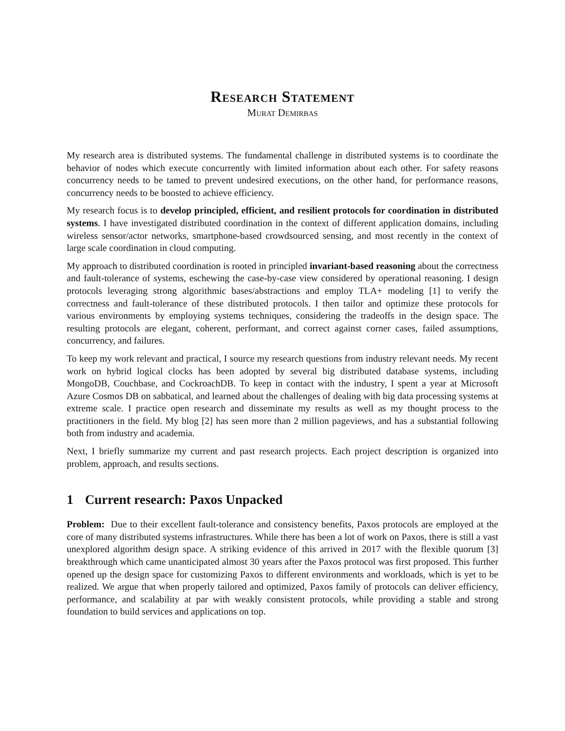Research Statement
Murat Demirbas
My research area is distributed systems. The fundamental challenge in distributed systems is to coordinate the behavior of nodes which execute concurrently with limited information about each other. For safety reasons concurrency needs to be tamed to prevent undesired executions, on the other hand, for performance reasons, concurrency needs to be boosted to achieve efficiency.
My research focus is to develop principled, efficient, and resilient protocols for coordination in distributed systems. I have investigated distributed coordination in the context of different application domains, including wireless sensor/actor networks, smartphone-based crowdsourced sensing, and most recently in the context of large scale coordination in cloud computing.
My approach to distributed coordination is rooted in principled invariant-based reasoning about the correctness and fault-tolerance of systems, eschewing the case-by-case view considered by operational reasoning. I design protocols leveraging strong algorithmic bases/abstractions and employ TLA+ modeling [1] to verify the correctness and fault-tolerance of these distributed protocols. I then tailor and optimize these protocols for various environments by employing systems techniques, considering the tradeoffs in the design space. The resulting protocols are elegant, coherent, performant, and correct against corner cases, failed assumptions, concurrency, and failures.
To keep my work relevant and practical, I source my research questions from industry relevant needs. My recent work on hybrid logical clocks has been adopted by several big distributed database systems, including MongoDB, Couchbase, and CockroachDB. To keep in contact with the industry, I spent a year at Microsoft Azure Cosmos DB on sabbatical, and learned about the challenges of dealing with big data processing systems at extreme scale. I practice open research and disseminate my results as well as my thought process to the practitioners in the field. My blog [2] has seen more than 2 million pageviews, and has a substantial following both from industry and academia.
Next, I briefly summarize my current and past research projects. Each project description is organized into problem, approach, and results sections.
1 Current research: Paxos Unpacked
Problem: Due to their excellent fault-tolerance and consistency benefits, Paxos protocols are employed at the core of many distributed systems infrastructures. While there has been a lot of work on Paxos, there is still a vast unexplored algorithm design space. A striking evidence of this arrived in 2017 with the flexible quorum [3] breakthrough which came unanticipated almost 30 years after the Paxos protocol was first proposed. This further opened up the design space for customizing Paxos to different environments and workloads, which is yet to be realized. We argue that when properly tailored and optimized, Paxos family of protocols can deliver efficiency, performance, and scalability at par with weakly consistent protocols, while providing a stable and strong foundation to build services and applications on top.